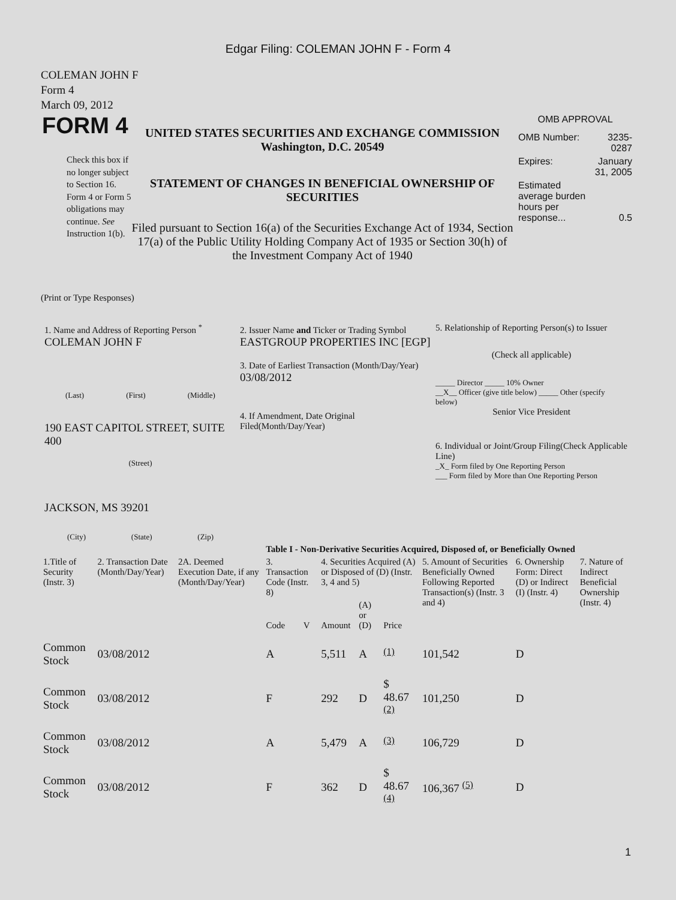Edgar Filing: COLEMAN JOHN F - Form 4
COLEMAN JOHN F
Form 4
March 09, 2012
FORM 4
Check this box if no longer subject to Section 16. Form 4 or Form 5 obligations may continue. See Instruction 1(b).
UNITED STATES SECURITIES AND EXCHANGE COMMISSION
Washington, D.C. 20549
STATEMENT OF CHANGES IN BENEFICIAL OWNERSHIP OF SECURITIES
Filed pursuant to Section 16(a) of the Securities Exchange Act of 1934, Section 17(a) of the Public Utility Holding Company Act of 1935 or Section 30(h) of the Investment Company Act of 1940
OMB APPROVAL
| OMB Number: | 3235-0287 |
| Expires: | January 31, 2005 |
| Estimated average burden hours per response... | 0.5 |
(Print or Type Responses)
1. Name and Address of Reporting Person <sup>*</sup>
COLEMAN JOHN F
(Last) (First) (Middle)
190 EAST CAPITOL STREET, SUITE 400
(Street)
JACKSON, MS 39201
(City) (State) (Zip)
2. Issuer Name and Ticker or Trading Symbol
EASTGROUP PROPERTIES INC [EGP]
3. Date of Earliest Transaction (Month/Day/Year)
03/08/2012
4. If Amendment, Date Original Filed(Month/Day/Year)
5. Relationship of Reporting Person(s) to Issuer
(Check all applicable)
_____ Director _____ 10% Owner
__X__ Officer (give title below) _____ Other (specify below)
Senior Vice President
6. Individual or Joint/Group Filing(Check Applicable Line)
_X_ Form filed by One Reporting Person
___ Form filed by More than One Reporting Person
| Table I - Non-Derivative Securities Acquired, Disposed of, or Beneficially Owned | | | | | | | | | | |
| --- | --- | --- | --- | --- | --- | --- | --- | --- | --- | --- |
| 1.Title of Security (Instr. 3) | 2. Transaction Date (Month/Day/Year) | 2A. Deemed Execution Date, if any (Month/Day/Year) | 3. Transaction Code (Instr. 8) | | 4. Securities Acquired (A) or Disposed of (D) (Instr. 3, 4 and 5) | | | 5. Amount of Securities Beneficially Owned Following Reported Transaction(s) (Instr. 3 and 4) | 6. Ownership Form: Direct (D) or Indirect (I) (Instr. 4) | 7. Nature of Indirect Beneficial Ownership (Instr. 4) |
| | | | Code | V | Amount | (A) or (D) | Price | | | |
| Common Stock | 03/08/2012 | | A | | 5,511 | A | <sup>(1)</sup> | 101,542 | D | |
| Common Stock | 03/08/2012 | | F | | 292 | D | $ 48.67 <sup>(2)</sup> | 101,250 | D | |
| Common Stock | 03/08/2012 | | A | | 5,479 | A | <sup>(3)</sup> | 106,729 | D | |
| Common Stock | 03/08/2012 | | F | | 362 | D | $ 48.67 <sup>(4)</sup> | 106,367 <sup>(5)</sup> | D | |
1